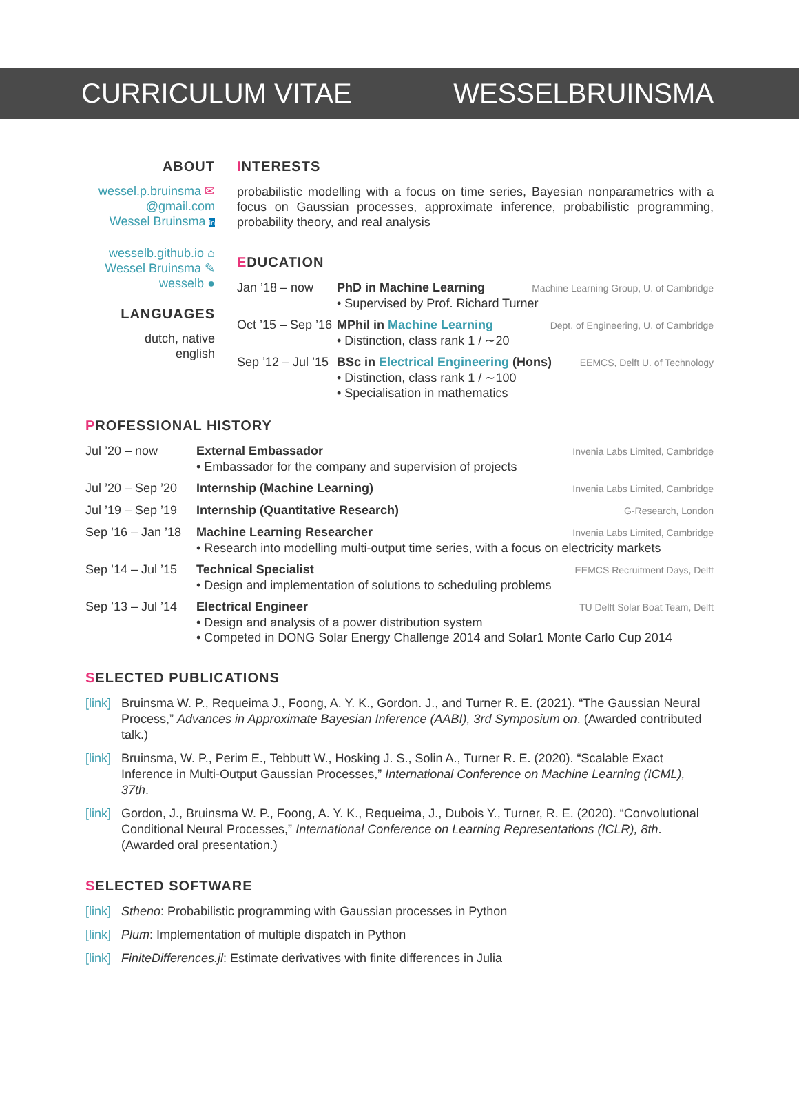CURRICULUM VITAE WESSELBRUINSMA
ABOUT
wessel.p.bruinsma ✉
@gmail.com
Wessel Bruinsma in
wesselb.github.io ⌂
Wessel Bruinsma ✎
wesselb ●
LANGUAGES
dutch, native
english
INTERESTS
probabilistic modelling with a focus on time series, Bayesian nonparametrics with a focus on Gaussian processes, approximate inference, probabilistic programming, probability theory, and real analysis
EDUCATION
Jan ’18 – now PhD in Machine Learning Machine Learning Group, U. of Cambridge
• Supervised by Prof. Richard Turner
Oct ’15 – Sep ’16
MPhil in Machine Learning Dept. of Engineering, U. of Cambridge
• Distinction, class rank 1 / ∼20
Sep ’12 – Jul ’15
BSc in Electrical Engineering (Hons) EEMCS, Delft U. of Technology
• Distinction, class rank 1 / ∼100
• Specialisation in mathematics
PROFESSIONAL HISTORY
Jul ’20 – now External Embassador Invenia Labs Limited, Cambridge
• Embassador for the company and supervision of projects
Jul ’20 – Sep ’20
Internship (Machine Learning) Invenia Labs Limited, Cambridge
Jul ’19 – Sep ’19
Internship (Quantitative Research) G-Research, London
Sep ’16 – Jan ’18
Machine Learning Researcher Invenia Labs Limited, Cambridge
• Research into modelling multi-output time series, with a focus on electricity markets
Sep ’14 – Jul ’15
Technical Specialist EEMCS Recruitment Days, Delft
• Design and implementation of solutions to scheduling problems
Sep ’13 – Jul ’14
Electrical Engineer TU Delft Solar Boat Team, Delft
• Design and analysis of a power distribution system
• Competed in DONG Solar Energy Challenge 2014 and Solar1 Monte Carlo Cup 2014
SELECTED PUBLICATIONS
[link]
Bruinsma W. P., Requeima J., Foong, A. Y. K., Gordon. J., and Turner R. E. (2021). “The Gaussian Neural Process,” Advances in Approximate Bayesian Inference (AABI), 3rd Symposium on. (Awarded contributed talk.)
[link]
Bruinsma, W. P., Perim E., Tebbutt W., Hosking J. S., Solin A., Turner R. E. (2020). “Scalable Exact Inference in Multi-Output Gaussian Processes,” International Conference on Machine Learning (ICML), 37th.
[link]
Gordon, J., Bruinsma W. P., Foong, A. Y. K., Requeima, J., Dubois Y., Turner, R. E. (2020). “Convolutional Conditional Neural Processes,” International Conference on Learning Representations (ICLR), 8th. (Awarded oral presentation.)
SELECTED SOFTWARE
[link]
Stheno: Probabilistic programming with Gaussian processes in Python
[link]
Plum: Implementation of multiple dispatch in Python
[link]
FiniteDifferences.jl: Estimate derivatives with finite differences in Julia